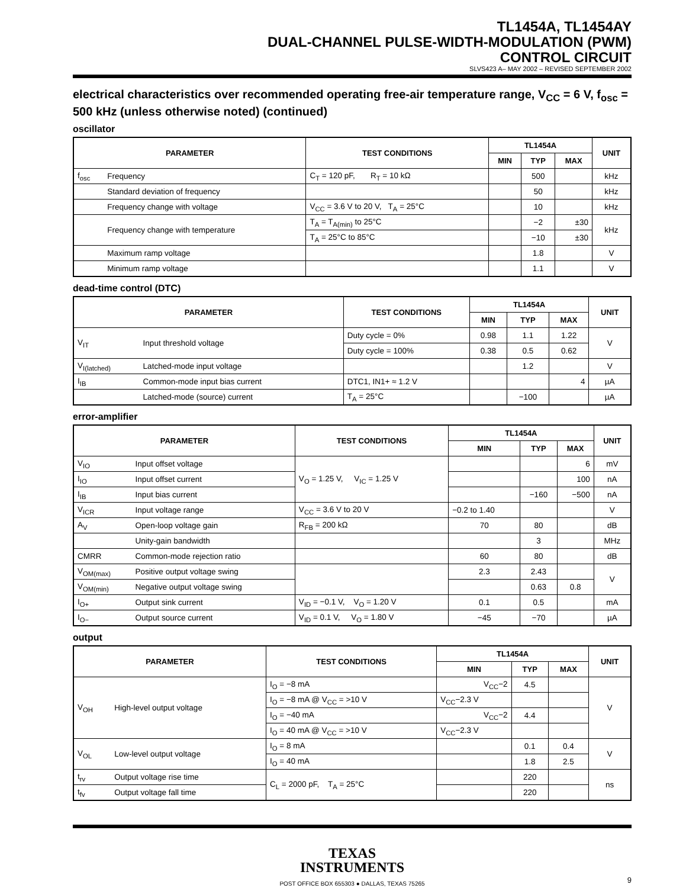TL1454A, TL1454AY
DUAL-CHANNEL PULSE-WIDTH-MODULATION (PWM)
CONTROL CIRCUIT
SLVS423 A– MAY 2002 – REVISED SEPTEMBER 2002
electrical characteristics over recommended operating free-air temperature range, V<sub>CC</sub> = 6 V, f<sub>osc</sub> = 500 kHz (unless otherwise noted) (continued)
oscillator
| PARAMETER | | TEST CONDITIONS | TL1454A | | | UNIT |
| --- | --- | --- | --- | --- | --- | --- |
| | | | MIN | TYP | MAX | |
| f<sub>osc</sub> | Frequency | C<sub>T</sub> = 120 pF, R<sub>T</sub> = 10 kΩ | | 500 | | kHz |
| | Standard deviation of frequency | | | 50 | | kHz |
| | Frequency change with voltage | V<sub>CC</sub> = 3.6 V to 20 V, T<sub>A</sub> = 25°C | | 10 | | kHz |
| | Frequency change with temperature | T<sub>A</sub> = T<sub>A(min)</sub> to 25°C | | −2 | ±30 | kHz |
| | | T<sub>A</sub> = 25°C to 85°C | | −10 | ±30 | |
| | Maximum ramp voltage | | | 1.8 | | V |
| | Minimum ramp voltage | | | 1.1 | | V |
dead-time control (DTC)
| PARAMETER | | TEST CONDITIONS | TL1454A | | | UNIT |
| --- | --- | --- | --- | --- | --- | --- |
| | | | MIN | TYP | MAX | |
| V<sub>IT</sub> | Input threshold voltage | Duty cycle = 0% | 0.98 | 1.1 | 1.22 | V |
| | | Duty cycle = 100% | 0.38 | 0.5 | 0.62 | |
| V<sub>I(latched)</sub> | Latched-mode input voltage | | | 1.2 | | V |
| I<sub>IB</sub> | Common-mode input bias current | DTC1, IN1+ ≈ 1.2 V | | | 4 | µA |
| | Latched-mode (source) current | T<sub>A</sub> = 25°C | | −100 | | µA |
error-amplifier
| PARAMETER | | TEST CONDITIONS | TL1454A | | | UNIT |
| --- | --- | --- | --- | --- | --- | --- |
| | | | MIN | TYP | MAX | |
| V<sub>IO</sub> | Input offset voltage | V<sub>O</sub> = 1.25 V, V<sub>IC</sub> = 1.25 V | | | 6 | mV |
| I<sub>IO</sub> | Input offset current | | | | 100 | nA |
| I<sub>IB</sub> | Input bias current | | | −160 | −500 | nA |
| V<sub>ICR</sub> | Input voltage range | V<sub>CC</sub> = 3.6 V to 20 V | −0.2 to 1.40 | | | V |
| A<sub>V</sub> | Open-loop voltage gain | R<sub>FB</sub> = 200 kΩ | 70 | 80 | | dB |
| | Unity-gain bandwidth | | | 3 | | MHz |
| CMRR | Common-mode rejection ratio | | 60 | 80 | | dB |
| V<sub>OM(max)</sub> | Positive output voltage swing | | 2.3 | 2.43 | | V |
| V<sub>OM(min)</sub> | Negative output voltage swing | | | 0.63 | 0.8 | |
| I<sub>O+</sub> | Output sink current | V<sub>ID</sub> = −0.1 V, V<sub>O</sub> = 1.20 V | 0.1 | 0.5 | | mA |
| I<sub>O−</sub> | Output source current | V<sub>ID</sub> = 0.1 V, V<sub>O</sub> = 1.80 V | −45 | −70 | | µA |
output
| PARAMETER | | TEST CONDITIONS | TL1454A | | | UNIT |
| --- | --- | --- | --- | --- | --- | --- |
| | | | MIN | TYP | MAX | |
| V<sub>OH</sub> | High-level output voltage | I<sub>O</sub> = −8 mA | V<sub>CC</sub>−2 | 4.5 | | V |
| | | I<sub>O</sub> = −8 mA @ V<sub>CC</sub> = >10 V | V<sub>CC</sub>−2.3 V | | | |
| | | I<sub>O</sub> = −40 mA | V<sub>CC</sub>−2 | 4.4 | | |
| | | I<sub>O</sub> = 40 mA @ V<sub>CC</sub> = >10 V | V<sub>CC</sub>−2.3 V | | | |
| V<sub>OL</sub> | Low-level output voltage | I<sub>O</sub> = 8 mA | | 0.1 | 0.4 | V |
| | | I<sub>O</sub> = 40 mA | | 1.8 | 2.5 | |
| t<sub>rv</sub> | Output voltage rise time | C<sub>L</sub> = 2000 pF, T<sub>A</sub> = 25°C | | 220 | | ns |
| t<sub>fv</sub> | Output voltage fall time | | | 220 | | |
TEXAS
INSTRUMENTS
POST OFFICE BOX 655303 ● DALLAS, TEXAS 75265 9